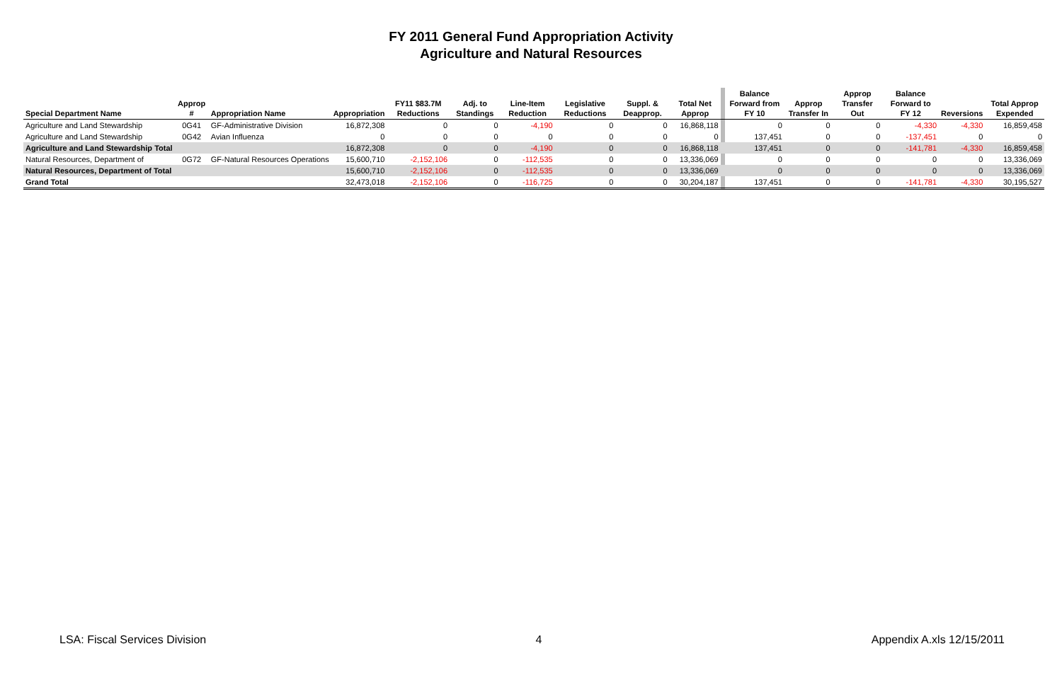FY 2011 General Fund Appropriation Activity
Agriculture and Natural Resources
| Special Department Name | Approp # | Appropriation Name | Appropriation | FY11 $83.7M Reductions | Adj. to Standings | Line-Item Reduction | Legislative Reductions | Suppl. & Deapprop. | Total Net Approp | | Balance Forward from FY 10 | Approp Transfer In | Approp Transfer Out | Balance Forward to FY 12 | Reversions | Total Approp Expended |
| --- | --- | --- | --- | --- | --- | --- | --- | --- | --- | --- | --- | --- | --- | --- | --- | --- |
| Agriculture and Land Stewardship | 0G41 | GF-Administrative Division | 16,872,308 | 0 | 0 | -4,190 | 0 | 0 | 16,868,118 | | 0 | 0 | 0 | -4,330 | -4,330 | 16,859,458 |
| Agriculture and Land Stewardship | 0G42 | Avian Influenza | 0 | 0 | 0 | 0 | 0 | 0 | 0 | | 137,451 | 0 | 0 | -137,451 | 0 | 0 |
| Agriculture and Land Stewardship Total | | | 16,872,308 | 0 | 0 | -4,190 | 0 | 0 | 16,868,118 | | 137,451 | 0 | 0 | -141,781 | -4,330 | 16,859,458 |
| Natural Resources, Department of | 0G72 | GF-Natural Resources Operations | 15,600,710 | -2,152,106 | 0 | -112,535 | 0 | 0 | 13,336,069 | | 0 | 0 | 0 | 0 | 0 | 13,336,069 |
| Natural Resources, Department of Total | | | 15,600,710 | -2,152,106 | 0 | -112,535 | 0 | 0 | 13,336,069 | | 0 | 0 | 0 | 0 | 0 | 13,336,069 |
| Grand Total | | | 32,473,018 | -2,152,106 | 0 | -116,725 | 0 | 0 | 30,204,187 | | 137,451 | 0 | 0 | -141,781 | -4,330 | 30,195,527 |
LSA: Fiscal Services Division 4 Appendix A.xls 12/15/2011